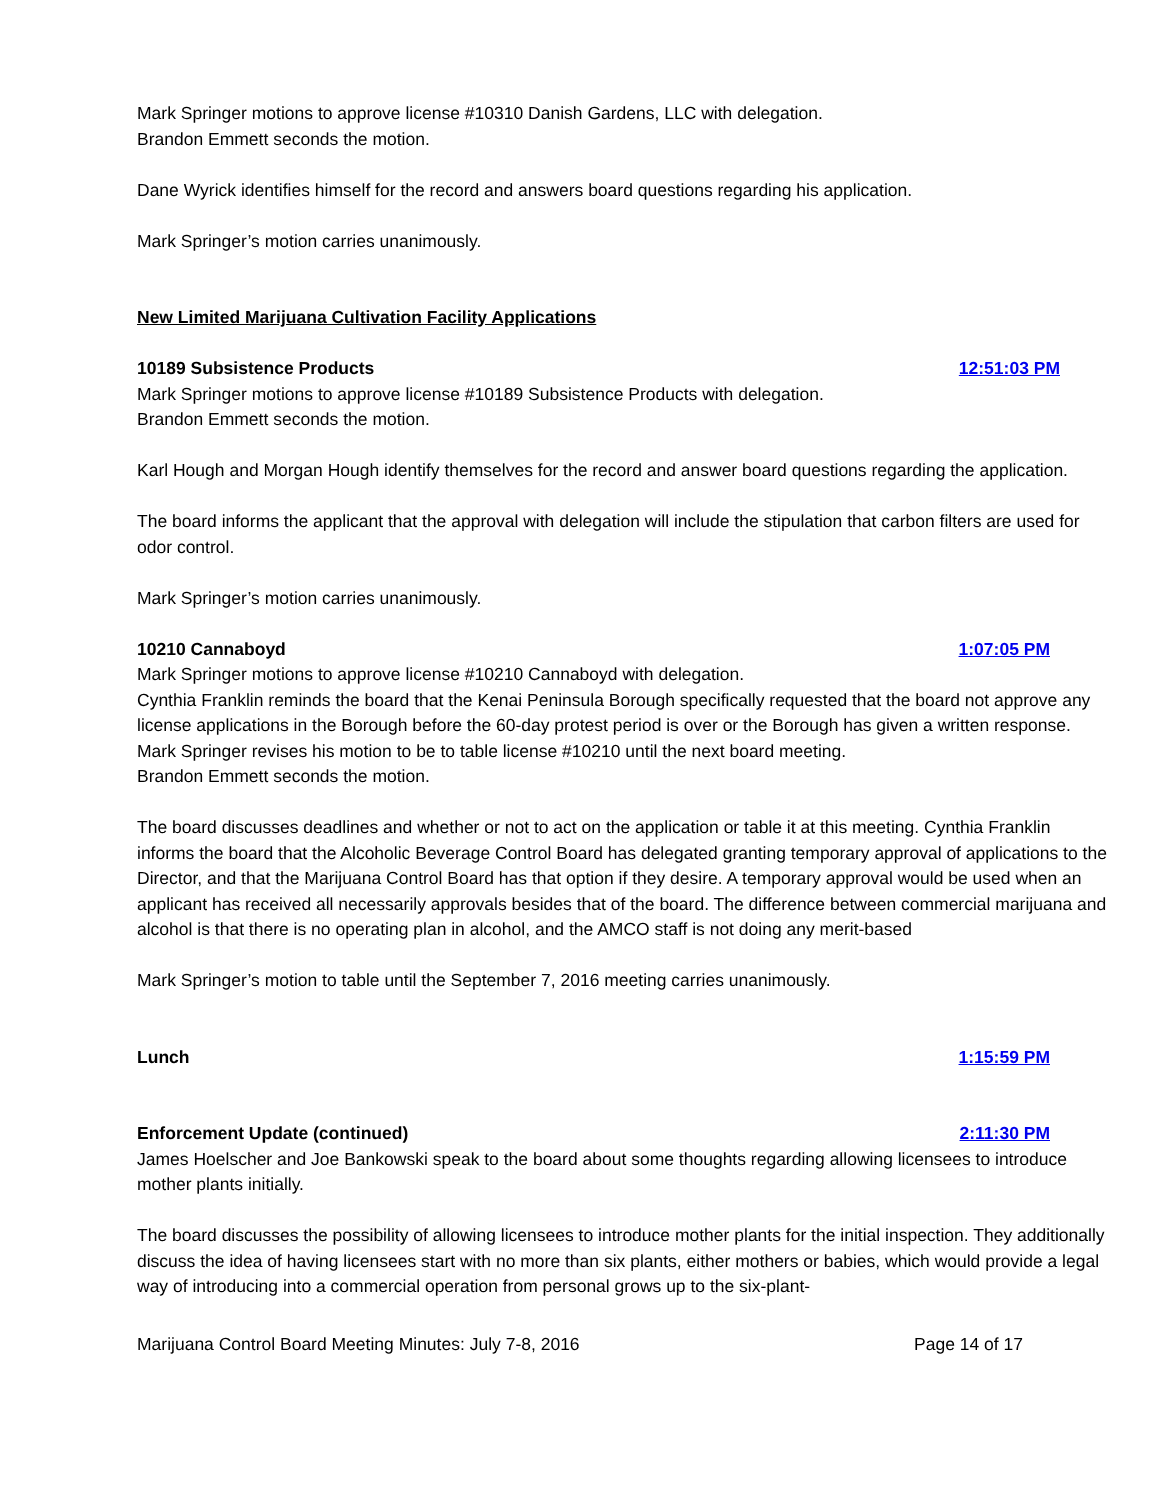Mark Springer motions to approve license #10310 Danish Gardens, LLC with delegation.
Brandon Emmett seconds the motion.
Dane Wyrick identifies himself for the record and answers board questions regarding his application.
Mark Springer’s motion carries unanimously.
New Limited Marijuana Cultivation Facility Applications
10189 Subsistence Products 12:51:03 PM
Mark Springer motions to approve license #10189 Subsistence Products with delegation.
Brandon Emmett seconds the motion.
Karl Hough and Morgan Hough identify themselves for the record and answer board questions regarding the application.
The board informs the applicant that the approval with delegation will include the stipulation that carbon filters are used for odor control.
Mark Springer’s motion carries unanimously.
10210 Cannaboyd 1:07:05 PM
Mark Springer motions to approve license #10210 Cannaboyd with delegation.
Cynthia Franklin reminds the board that the Kenai Peninsula Borough specifically requested that the board not approve any license applications in the Borough before the 60-day protest period is over or the Borough has given a written response.
Mark Springer revises his motion to be to table license #10210 until the next board meeting.
Brandon Emmett seconds the motion.
The board discusses deadlines and whether or not to act on the application or table it at this meeting. Cynthia Franklin informs the board that the Alcoholic Beverage Control Board has delegated granting temporary approval of applications to the Director, and that the Marijuana Control Board has that option if they desire. A temporary approval would be used when an applicant has received all necessarily approvals besides that of the board. The difference between commercial marijuana and alcohol is that there is no operating plan in alcohol, and the AMCO staff is not doing any merit-based
Mark Springer’s motion to table until the September 7, 2016 meeting carries unanimously.
Lunch 1:15:59 PM
Enforcement Update (continued) 2:11:30 PM
James Hoelscher and Joe Bankowski speak to the board about some thoughts regarding allowing licensees to introduce mother plants initially.
The board discusses the possibility of allowing licensees to introduce mother plants for the initial inspection. They additionally discuss the idea of having licensees start with no more than six plants, either mothers or babies, which would provide a legal way of introducing into a commercial operation from personal grows up to the six-plant-
Marijuana Control Board Meeting Minutes: July 7-8, 2016 Page 14 of 17